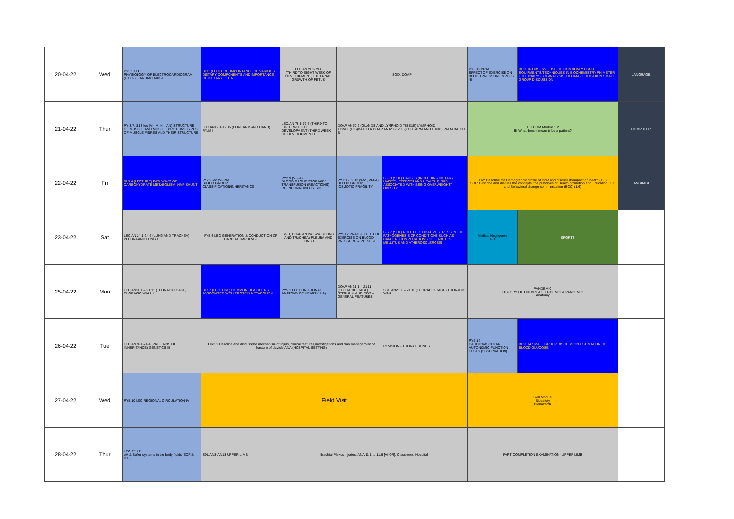| 20-04-22 | Wed | PY5.5 LEC PHYSIOLOGY OF ELECTROCARDIOGRAM (E.C.G), CARDIAC AXIS-I | BI 11.(LECTURE) IMPORTANCE OF VARIOUS DIETARY COMPONENTS AND IMPORTANCE OF DIETARY FIBER | LEC.AN79.1-79.6 (THIRD TO EIGHT WEEK OF DEVELOPMENT) EXTERNAL GROWTH OF FETUS | SGD, DOAP | | PY5.12 PRAC EFFECT OF EXERCISE ON BLOOD PRESSURE & PULSE -II | BI 11.16 OBSERVE USE OF COMMONLY USED EQUIPMENTS/TECHNIQUES IN BIOCHEMISTRY PH METER ETC. ANALYSIS & ANALYSIS, DECIMA - EDUCATION SMALL GROUP DISCUSSION | LANGUAGE |
| 21-04-22 | Thur | PY 3.7, 3.13 lec (VI-IM, HI –AN) STRUCTURE OF MUSCLE AND MUSCLE PROTEINS TYPES OF MUSCLE FIBRES AND THEIR STRUCTURE | LEC.AN12.1-12.15 (FOREARM AND HAND) PALM I | LEC.AN 79.1-79.6 (THIRD TO EIGHT WEEK OF DEVELOPMENT) THIRD WEEK OF DEVELOPMENT I | DOAP AN70.2 (GLANDS AND LYMPHOID TISSUE) LYMPHOID TISSUE(HIS)BATCH A DOAP AN12.1-12.15(FOREARM AND HAND) PALM BATCH B | | AETCOM Module 1.2 BI-What does it mean to be a patient? | | COMPUTER |
| 22-04-22 | Fri | BI 3.4 (LECTURE) PATHWAYS OF CARBOHYDRATE METABOLISM, HMP SHUNT | PY2.9 lec (VI-PA) BLOOD GROUP CLASSIFICATION/INHERITANCE | PY2.9 (VI-PA) BLOOD GROUP STORAGE/ TRANSFUSION (REACTIONS) RH INCOMATIBILITY SDL | PY 2.12, 2.13 prac ( VI-PA) BLOOD GROUP, ,OSMOTIC FRAGILITY | BI 8.3 (SDL) CAUSES (INCLUDING DIETARY HABITS), EFFECTS AND HEALTH RISKS ASSOCIATED WITH BEING OVERWEIGHT/ OBESITY | Lec: Describe the Demographic profile of India and discuss its impact on health (1.8) SDL: Describe and discuss the concepts, the principles of Health promotion and Education, IEC and Behavioral change communication (BCC) (1.6) | | LANGUAGE |
| 23-04-22 | Sat | LEC AN 24.1-24.6 (LUNG AND TRACHEA) PLEURA AND LUNG I | PY5.4 LEC GENERATION & CONDUCTION OF CARDIAC IMPULSE-I | SGD, DOAP AN 24.1-24.6 (LUNG AND TRACHEA) PLEURA AND LUNG I | PY5.12 PRAC -EFFECT OF EXERCISE ON BLOOD PRESSURE & PULSE -I | BI 7.7 (SDL) ROLE OF OXIDATIVE STRESS IN THE PATHOGENESIS OF CONDITIONS SUCH AS CANCER, COMPLICATIONS OF DIABETES MELLITUS AND ATHEROSCLEROSIS | Medical Negligence PD | SPORTS | |
| 25-04-22 | Mon | LEC AN21.1 – 21.11 (THORACIC CAGE) THORACIC WALL I | BI 7.7 (LECTURE) COMMON DISORDERS ASSOCIATED WITH PROTEIN METABOLISM | PY5.1 LEC FUNCTIONAL ANATOMY OF HEART (HI A) | DOAP AN21.1 – 21.11 (THORACIC CAGE) STERNUM AND RIBS – GENERAL FEATURES | SGD AN21.1 – 21.11 (THORACIC CAGE) THORACIC WALL | PANDEMIC HISTORY OF OUTBREAK, EPIDEMIC & PANDEMIC Anatomy | | |
| 26-04-22 | Tue | LEC AN74.1-74.4 (PATTERNS OF INHERITANCE) GENETICS III | OR2.1 Describe and discuss the mechanism of Injury, clinical features,investigations and plan management of fracture of clavicle ANA (HOSPITAL SETTING) | | | REVISION - THORAX BONES | PY5.14 CARDIOVASCULAR AUTONOMIC FUNCTION TESTS (OBSERVATION) | BI 11.14 SMALL GROUP DISCUSSION ESTIMATION OF BLOOD GLUCOSE | |
| 27-04-22 | Wed | PY5.10 LEC REGIONAL CIRCULATION-IV | Field Visit | | | | Skill Module Biosafety Biohazards | | |
| 28-04-22 | Thur | LEC PY1.7 pH & Buffer systems in the body fluids (ECF & ICF) | SDL AN8-AN13 UPPER LIMB | Brachial Plexus Injuries; ANA 11.1 to 11.6 [VI-OR]; Classroom, Hospital | | | PART COMPLETION EXAMINATION- UPPER LIMB | | |